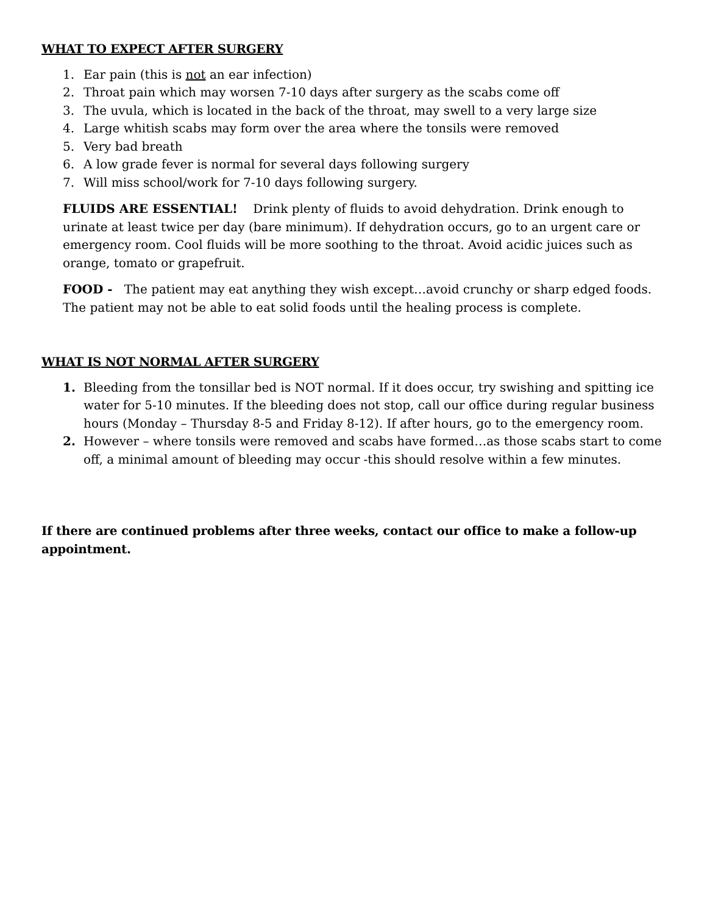WHAT TO EXPECT AFTER SURGERY
1. Ear pain (this is not an ear infection)
2. Throat pain which may worsen 7-10 days after surgery as the scabs come off
3. The uvula, which is located in the back of the throat, may swell to a very large size
4. Large whitish scabs may form over the area where the tonsils were removed
5. Very bad breath
6. A low grade fever is normal for several days following surgery
7. Will miss school/work for 7-10 days following surgery.
FLUIDS ARE ESSENTIAL! Drink plenty of fluids to avoid dehydration. Drink enough to urinate at least twice per day (bare minimum). If dehydration occurs, go to an urgent care or emergency room. Cool fluids will be more soothing to the throat. Avoid acidic juices such as orange, tomato or grapefruit.
FOOD - The patient may eat anything they wish except…avoid crunchy or sharp edged foods. The patient may not be able to eat solid foods until the healing process is complete.
WHAT IS NOT NORMAL AFTER SURGERY
1. Bleeding from the tonsillar bed is NOT normal. If it does occur, try swishing and spitting ice water for 5-10 minutes. If the bleeding does not stop, call our office during regular business hours (Monday – Thursday 8-5 and Friday 8-12). If after hours, go to the emergency room.
2. However – where tonsils were removed and scabs have formed…as those scabs start to come off, a minimal amount of bleeding may occur -this should resolve within a few minutes.
If there are continued problems after three weeks, contact our office to make a follow-up appointment.